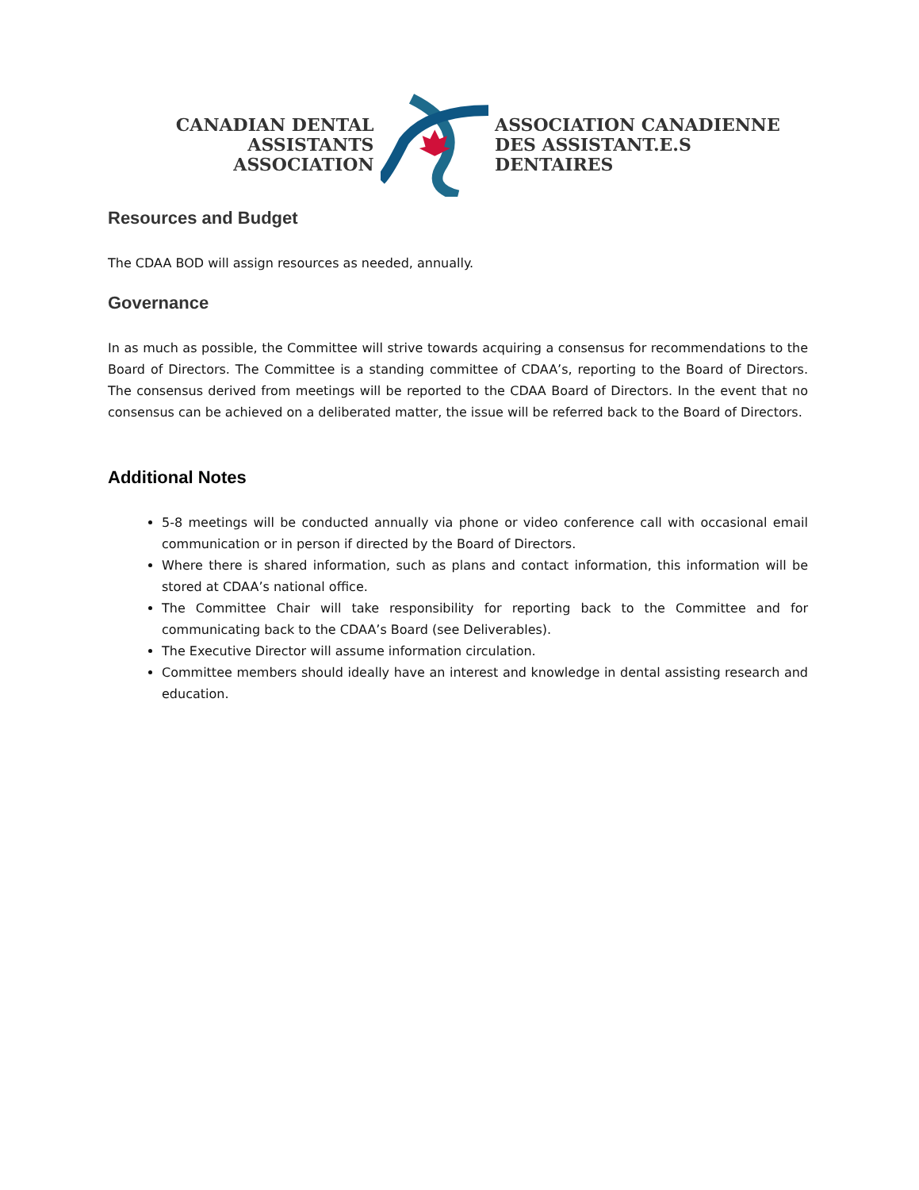CANADIAN DENTAL
ASSISTANTS ASSOCIATION
ASSOCIATION CANADIENNE
DES ASSISTANT.E.S DENTAIRES
Resources and Budget
The CDAA BOD will assign resources as needed, annually.
Governance
In as much as possible, the Committee will strive towards acquiring a consensus for recommendations to the Board of Directors. The Committee is a standing committee of CDAA’s, reporting to the Board of Directors. The consensus derived from meetings will be reported to the CDAA Board of Directors. In the event that no consensus can be achieved on a deliberated matter, the issue will be referred back to the Board of Directors.
Additional Notes
5-8 meetings will be conducted annually via phone or video conference call with occasional email communication or in person if directed by the Board of Directors.
Where there is shared information, such as plans and contact information, this information will be stored at CDAA’s national office.
The Committee Chair will take responsibility for reporting back to the Committee and for communicating back to the CDAA’s Board (see Deliverables).
The Executive Director will assume information circulation.
Committee members should ideally have an interest and knowledge in dental assisting research and education.